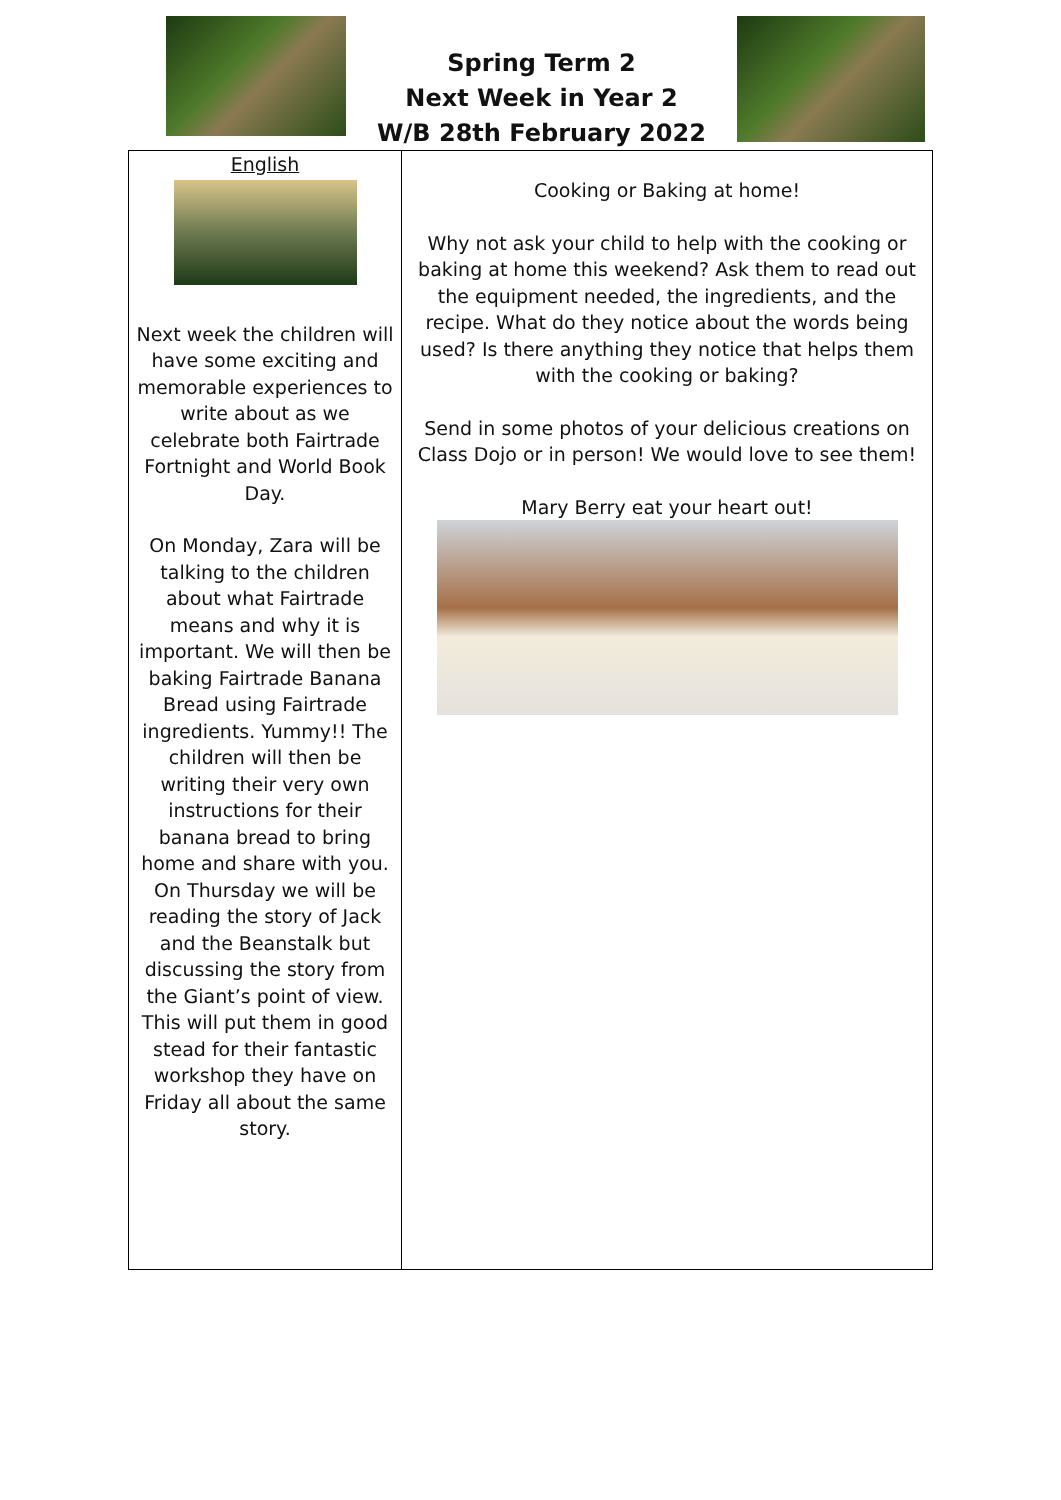Spring Term 2
Next Week in Year 2
W/B 28th February 2022
| English Next week the children will have some exciting and memorable experiences to write about as we celebrate both Fairtrade Fortnight and World Book Day. On Monday, Zara will be talking to the children about what Fairtrade means and why it is important. We will then be baking Fairtrade Banana Bread using Fairtrade ingredients. Yummy!! The children will then be writing their very own instructions for their banana bread to bring home and share with you. On Thursday we will be reading the story of Jack and the Beanstalk but discussing the story from the Giant’s point of view. This will put them in good stead for their fantastic workshop they have on Friday all about the same story. | Cooking or Baking at home! Why not ask your child to help with the cooking or baking at home this weekend? Ask them to read out the equipment needed, the ingredients, and the recipe. What do they notice about the words being used? Is there anything they notice that helps them with the cooking or baking? Send in some photos of your delicious creations on Class Dojo or in person! We would love to see them! Mary Berry eat your heart out! |